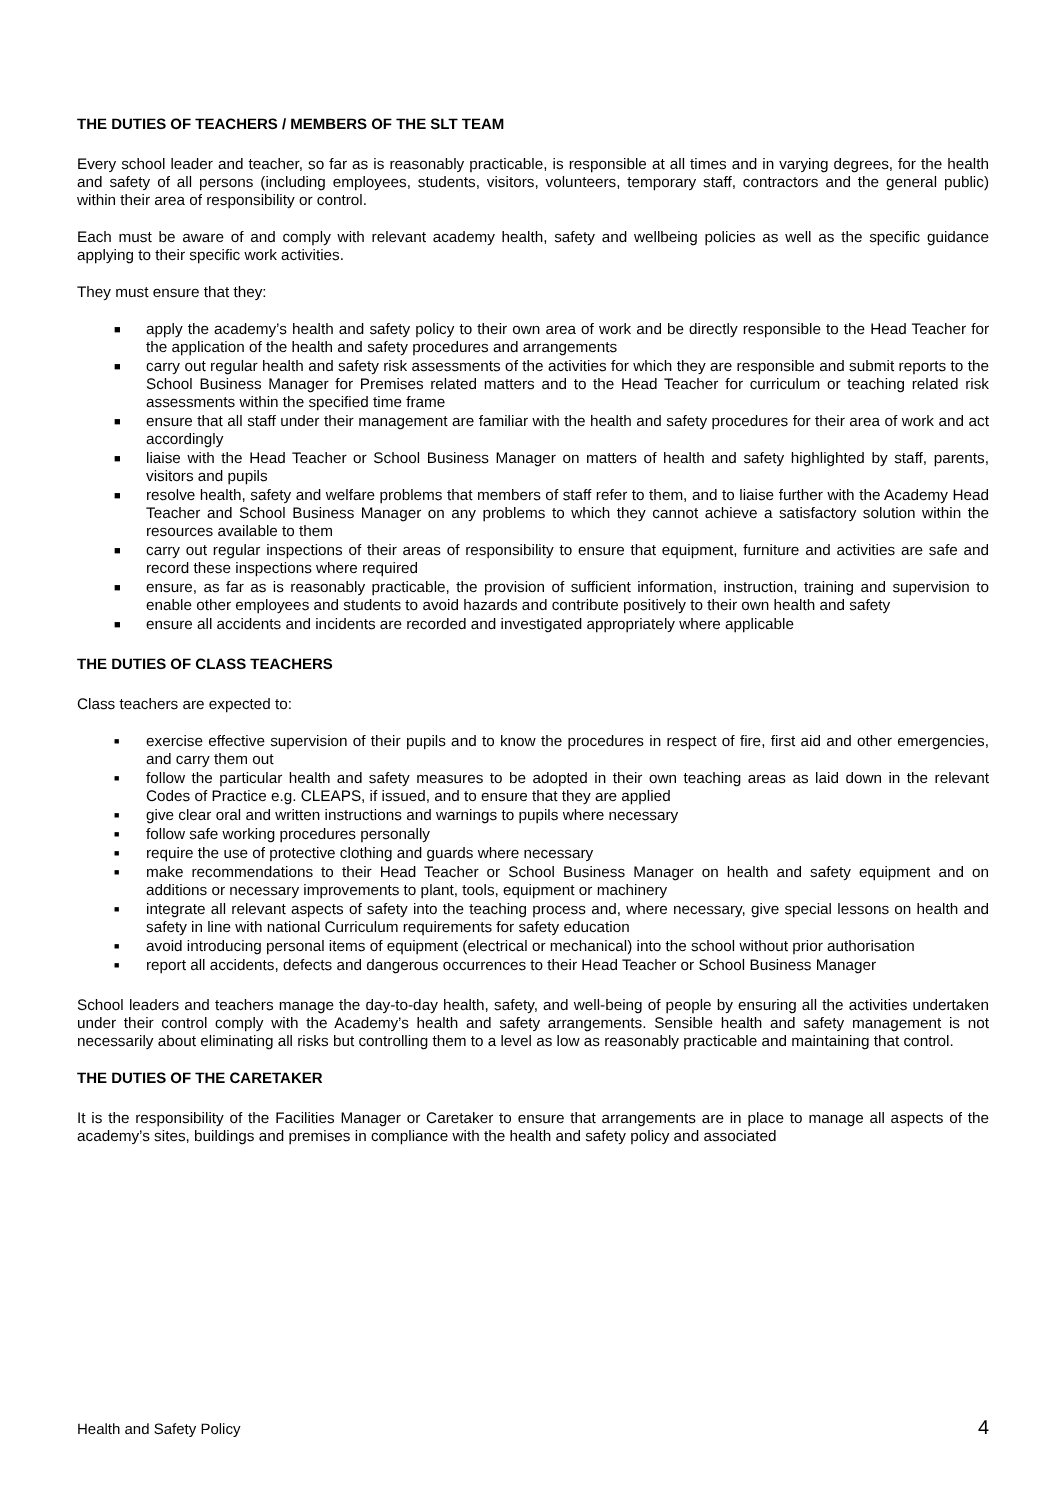THE DUTIES OF TEACHERS / MEMBERS OF THE SLT TEAM
Every school leader and teacher, so far as is reasonably practicable, is responsible at all times and in varying degrees, for the health and safety of all persons (including employees, students, visitors, volunteers, temporary staff, contractors and the general public) within their area of responsibility or control.
Each must be aware of and comply with relevant academy health, safety and wellbeing policies as well as the specific guidance applying to their specific work activities.
They must ensure that they:
■ apply the academy’s health and safety policy to their own area of work and be directly responsible to the Head Teacher for the application of the health and safety procedures and arrangements
■ carry out regular health and safety risk assessments of the activities for which they are responsible and submit reports to the School Business Manager for Premises related matters and to the Head Teacher for curriculum or teaching related risk assessments within the specified time frame
■ ensure that all staff under their management are familiar with the health and safety procedures for their area of work and act accordingly
■ liaise with the Head Teacher or School Business Manager on matters of health and safety highlighted by staff, parents, visitors and pupils
■ resolve health, safety and welfare problems that members of staff refer to them, and to liaise further with the Academy Head Teacher and School Business Manager on any problems to which they cannot achieve a satisfactory solution within the resources available to them
■ carry out regular inspections of their areas of responsibility to ensure that equipment, furniture and activities are safe and record these inspections where required
■ ensure, as far as is reasonably practicable, the provision of sufficient information, instruction, training and supervision to enable other employees and students to avoid hazards and contribute positively to their own health and safety
■ ensure all accidents and incidents are recorded and investigated appropriately where applicable
THE DUTIES OF CLASS TEACHERS
Class teachers are expected to:
■ exercise effective supervision of their pupils and to know the procedures in respect of fire, first aid and other emergencies, and carry them out
■ follow the particular health and safety measures to be adopted in their own teaching areas as laid down in the relevant Codes of Practice e.g. CLEAPS, if issued, and to ensure that they are applied
■ give clear oral and written instructions and warnings to pupils where necessary
■ follow safe working procedures personally
■ require the use of protective clothing and guards where necessary
■ make recommendations to their Head Teacher or School Business Manager on health and safety equipment and on additions or necessary improvements to plant, tools, equipment or machinery
■ integrate all relevant aspects of safety into the teaching process and, where necessary, give special lessons on health and safety in line with national Curriculum requirements for safety education
■ avoid introducing personal items of equipment (electrical or mechanical) into the school without prior authorisation
■ report all accidents, defects and dangerous occurrences to their Head Teacher or School Business Manager
School leaders and teachers manage the day-to-day health, safety, and well-being of people by ensuring all the activities undertaken under their control comply with the Academy’s health and safety arrangements. Sensible health and safety management is not necessarily about eliminating all risks but controlling them to a level as low as reasonably practicable and maintaining that control.
THE DUTIES OF THE CARETAKER
It is the responsibility of the Facilities Manager or Caretaker to ensure that arrangements are in place to manage all aspects of the academy’s sites, buildings and premises in compliance with the health and safety policy and associated
Health and Safety Policy 4